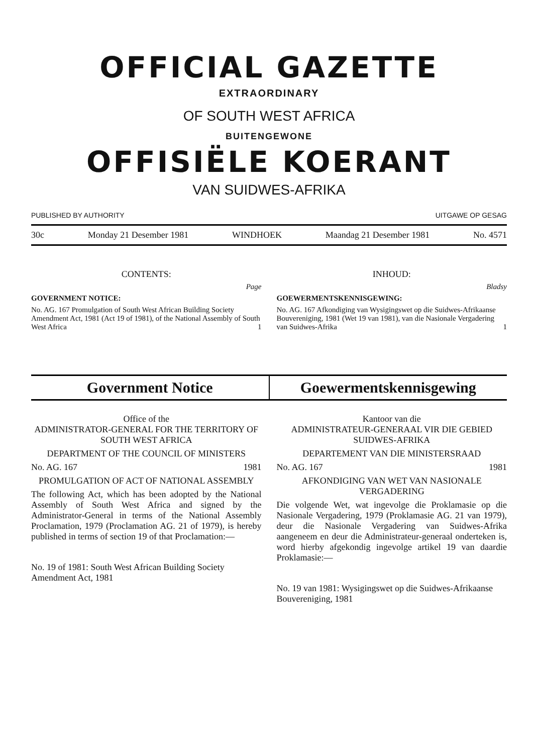OFFICIAL GAZETTE
EXTRAORDINARY
OF SOUTH WEST AFRICA
BUITENGEWONE
OFFISIËLE KOERANT
VAN SUIDWES-AFRIKA
PUBLISHED BY AUTHORITY UITGAWE OP GESAG
30c Monday 21 Desember 1981 WINDHOEK Maandag 21 Desember 1981 No. 4571
CONTENTS:
Page
GOVERNMENT NOTICE:
No. AG. 167 Promulgation of South West African Building Society Amendment Act, 1981 (Act 19 of 1981), of the National Assembly of South West Africa 1
INHOUD:
Bladsy
GOEWERMENTSKENNISGEWING:
No. AG. 167 Afkondiging van Wysigingswet op die Suidwes-Afrikaanse Bouvereniging, 1981 (Wet 19 van 1981), van die Nasionale Vergadering van Suidwes-Afrika 1
Government Notice Goewermentskennisgewing
Office of the
ADMINISTRATOR-GENERAL FOR THE TERRITORY OF SOUTH WEST AFRICA
DEPARTMENT OF THE COUNCIL OF MINISTERS
No. AG. 167 1981
PROMULGATION OF ACT OF NATIONAL ASSEMBLY
The following Act, which has been adopted by the National Assembly of South West Africa and signed by the Administrator-General in terms of the National Assembly Proclamation, 1979 (Proclamation AG. 21 of 1979), is hereby published in terms of section 19 of that Proclamation:—
No. 19 of 1981: South West African Building Society Amendment Act, 1981
Kantoor van die
ADMINISTRATEUR-GENERAAL VIR DIE GEBIED SUIDWES-AFRIKA
DEPARTEMENT VAN DIE MINISTERSRAAD
No. AG. 167 1981
AFKONDIGING VAN WET VAN NASIONALE VERGADERING
Die volgende Wet, wat ingevolge die Proklamasie op die Nasionale Vergadering, 1979 (Proklamasie AG. 21 van 1979), deur die Nasionale Vergadering van Suidwes-Afrika aangeneem en deur die Administrateur-generaal onderteken is, word hierby afgekondig ingevolge artikel 19 van daardie Proklamasie:—
No. 19 van 1981: Wysigingswet op die Suidwes-Afrikaanse Bouvereniging, 1981